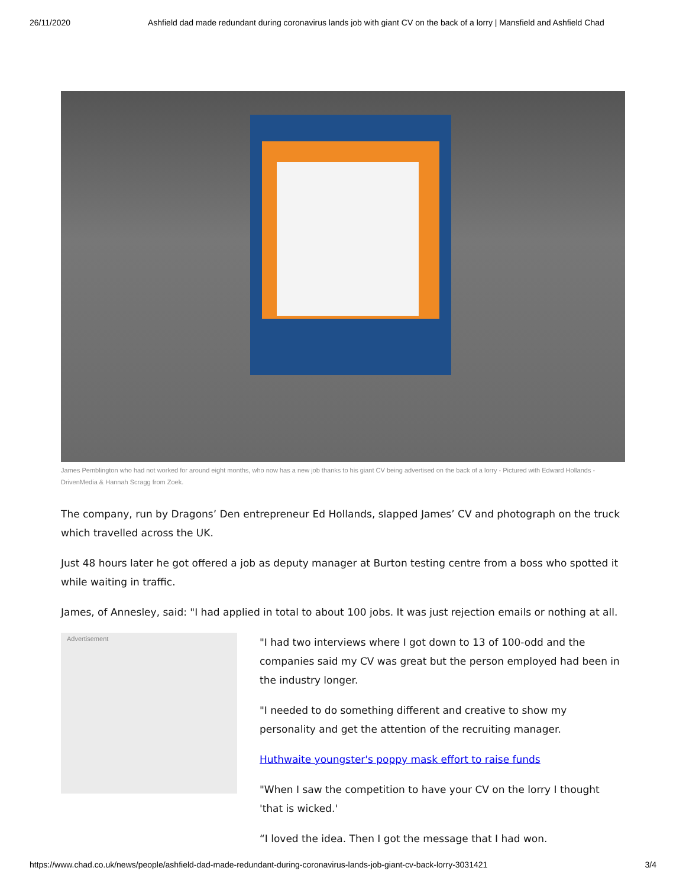26/11/2020 Ashfield dad made redundant during coronavirus lands job with giant CV on the back of a lorry | Mansfield and Ashfield Chad
James Pemblington who had not worked for around eight months, who now has a new job thanks to his giant CV being advertised on the back of a lorry - Pictured with Edward Hollands - DrivenMedia & Hannah Scragg from Zoek.
The company, run by Dragons’ Den entrepreneur Ed Hollands, slapped James’ CV and photograph on the truck which travelled across the UK.
Just 48 hours later he got offered a job as deputy manager at Burton testing centre from a boss who spotted it while waiting in traffic.
James, of Annesley, said: "I had applied in total to about 100 jobs. It was just rejection emails or nothing at all.
Advertisement
"I had two interviews where I got down to 13 of 100-odd and the companies said my CV was great but the person employed had been in the industry longer.
"I needed to do something different and creative to show my personality and get the attention of the recruiting manager.
Huthwaite youngster's poppy mask effort to raise funds
"When I saw the competition to have your CV on the lorry I thought 'that is wicked.'
“I loved the idea. Then I got the message that I had won.
https://www.chad.co.uk/news/people/ashfield-dad-made-redundant-during-coronavirus-lands-job-giant-cv-back-lorry-3031421 3/4